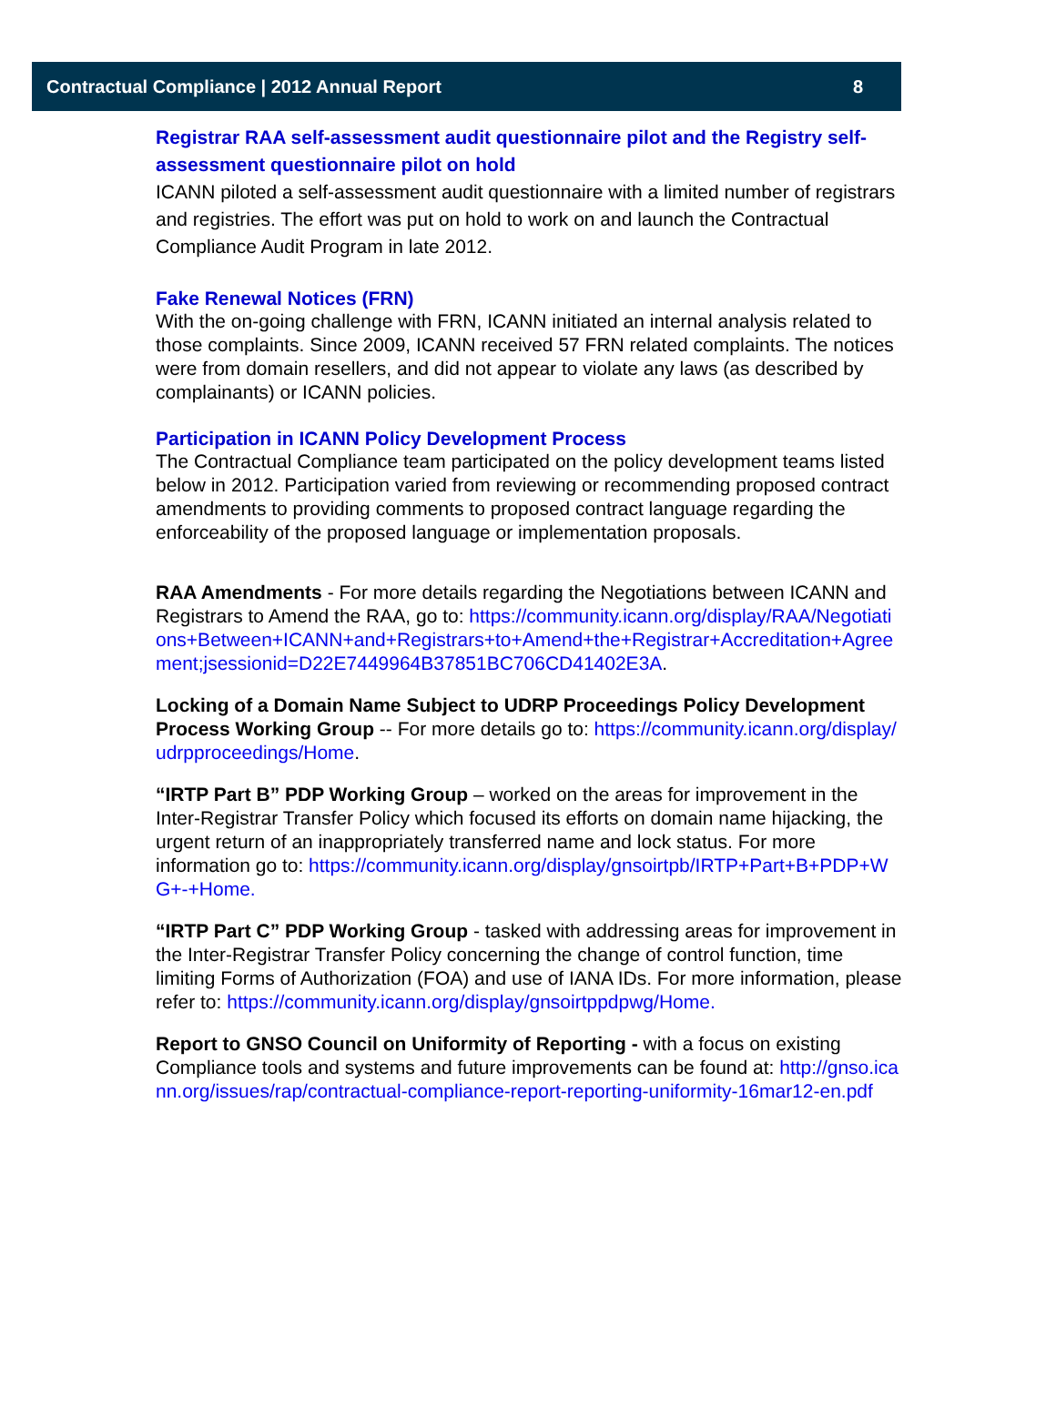Contractual Compliance | 2012 Annual Report 8
Registrar RAA self-assessment audit questionnaire pilot and the Registry self-assessment questionnaire pilot on hold
ICANN piloted a self-assessment audit questionnaire with a limited number of registrars and registries. The effort was put on hold to work on and launch the Contractual Compliance Audit Program in late 2012.
Fake Renewal Notices (FRN)
With the on-going challenge with FRN, ICANN initiated an internal analysis related to those complaints. Since 2009, ICANN received 57 FRN related complaints. The notices were from domain resellers, and did not appear to violate any laws (as described by complainants) or ICANN policies.
Participation in ICANN Policy Development Process
The Contractual Compliance team participated on the policy development teams listed below in 2012. Participation varied from reviewing or recommending proposed contract amendments to providing comments to proposed contract language regarding the enforceability of the proposed language or implementation proposals.
RAA Amendments - For more details regarding the Negotiations between ICANN and Registrars to Amend the RAA, go to: https://community.icann.org/display/RAA/Negotiations+Between+ICANN+and+Registrars+to+Amend+the+Registrar+Accreditation+Agreement;jsessionid=D22E7449964B37851BC706CD41402E3A.
Locking of a Domain Name Subject to UDRP Proceedings Policy Development Process Working Group -- For more details go to: https://community.icann.org/display/udrpproceedings/Home.
“IRTP Part B” PDP Working Group – worked on the areas for improvement in the Inter-Registrar Transfer Policy which focused its efforts on domain name hijacking, the urgent return of an inappropriately transferred name and lock status. For more information go to: https://community.icann.org/display/gnsoirtpb/IRTP+Part+B+PDP+WG+-+Home.
“IRTP Part C” PDP Working Group - tasked with addressing areas for improvement in the Inter-Registrar Transfer Policy concerning the change of control function, time limiting Forms of Authorization (FOA) and use of IANA IDs. For more information, please refer to: https://community.icann.org/display/gnsoirtppdpwg/Home.
Report to GNSO Council on Uniformity of Reporting - with a focus on existing Compliance tools and systems and future improvements can be found at: http://gnso.icann.org/issues/rap/contractual-compliance-report-reporting-uniformity-16mar12-en.pdf